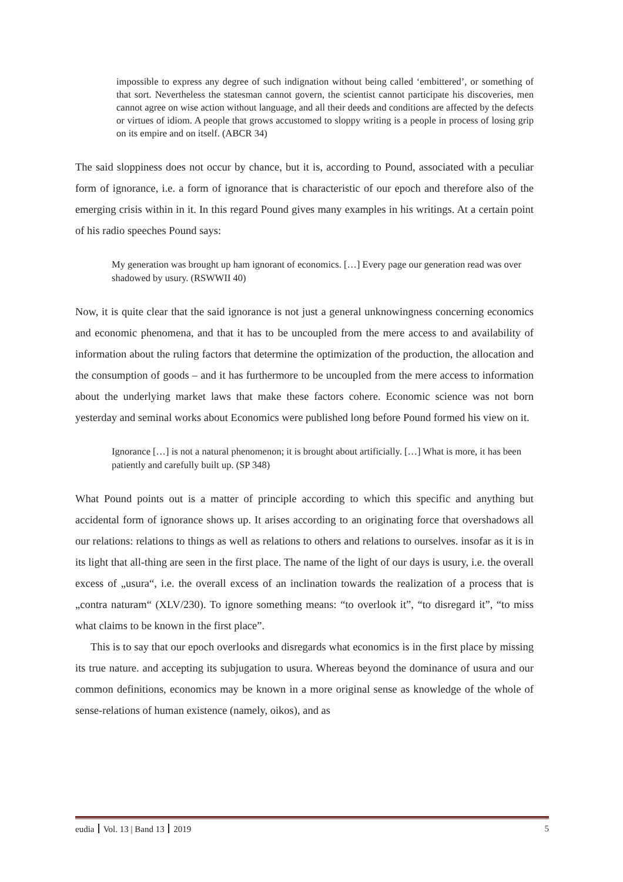impossible to express any degree of such indignation without being called ‘embittered’, or something of that sort. Nevertheless the statesman cannot govern, the scientist cannot participate his discoveries, men cannot agree on wise action without language, and all their deeds and conditions are affected by the defects or virtues of idiom. A people that grows accustomed to sloppy writing is a people in process of losing grip on its empire and on itself. (ABCR 34)
The said sloppiness does not occur by chance, but it is, according to Pound, associated with a peculiar form of ignorance, i.e. a form of ignorance that is characteristic of our epoch and therefore also of the emerging crisis within in it. In this regard Pound gives many examples in his writings. At a certain point of his radio speeches Pound says:
My generation was brought up ham ignorant of economics. […] Every page our generation read was over shadowed by usury. (RSWWII 40)
Now, it is quite clear that the said ignorance is not just a general unknowingness concerning economics and economic phenomena, and that it has to be uncoupled from the mere access to and availability of information about the ruling factors that determine the optimization of the production, the allocation and the consumption of goods – and it has furthermore to be uncoupled from the mere access to information about the underlying market laws that make these factors cohere. Economic science was not born yesterday and seminal works about Economics were published long before Pound formed his view on it.
Ignorance […] is not a natural phenomenon; it is brought about artificially. […] What is more, it has been patiently and carefully built up. (SP 348)
What Pound points out is a matter of principle according to which this specific and anything but accidental form of ignorance shows up. It arises according to an originating force that overshadows all our relations: relations to things as well as relations to others and relations to ourselves. insofar as it is in its light that all-thing are seen in the first place. The name of the light of our days is usury, i.e. the overall excess of „usura“, i.e. the overall excess of an inclination towards the realization of a process that is „contra naturam“ (XLV/230). To ignore something means: “to overlook it”, “to disregard it”, “to miss what claims to be known in the first place”.
This is to say that our epoch overlooks and disregards what economics is in the first place by missing its true nature. and accepting its subjugation to usura. Whereas beyond the dominance of usura and our common definitions, economics may be known in a more original sense as knowledge of the whole of sense-relations of human existence (namely, oikos), and as
eudia Vol. 13 | Band 13 2019 5